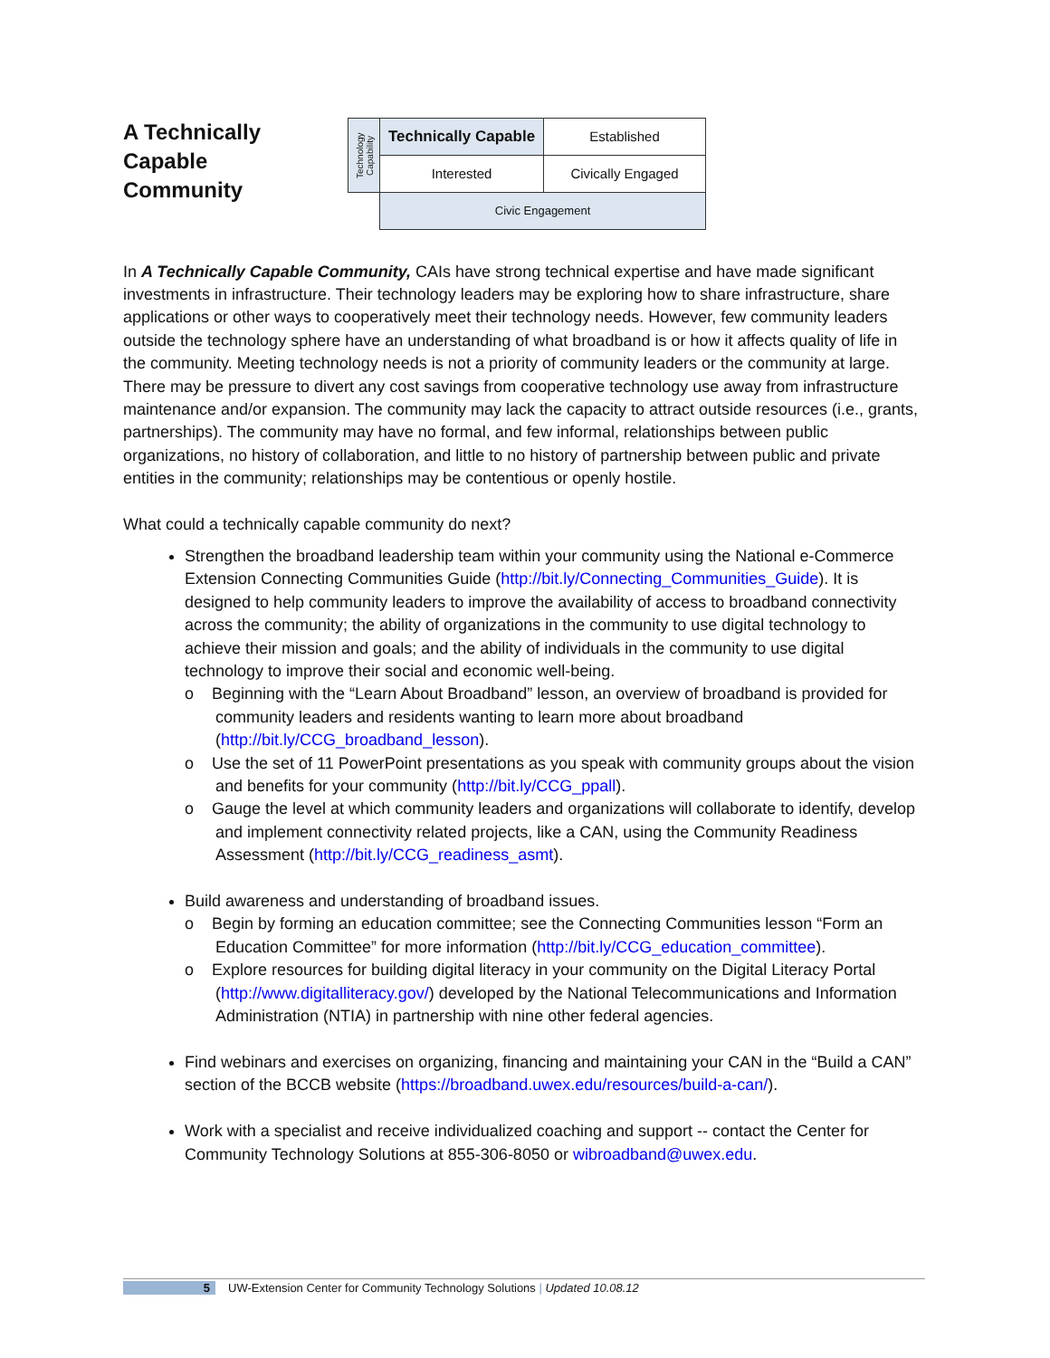A Technically Capable Community
| Technology Capability | Technically Capable | Established |
| | Interested | Civically Engaged |
| | Civic Engagement | |
In A Technically Capable Community, CAIs have strong technical expertise and have made significant investments in infrastructure. Their technology leaders may be exploring how to share infrastructure, share applications or other ways to cooperatively meet their technology needs. However, few community leaders outside the technology sphere have an understanding of what broadband is or how it affects quality of life in the community. Meeting technology needs is not a priority of community leaders or the community at large. There may be pressure to divert any cost savings from cooperative technology use away from infrastructure maintenance and/or expansion. The community may lack the capacity to attract outside resources (i.e., grants, partnerships). The community may have no formal, and few informal, relationships between public organizations, no history of collaboration, and little to no history of partnership between public and private entities in the community; relationships may be contentious or openly hostile.
What could a technically capable community do next?
Strengthen the broadband leadership team within your community using the National e-Commerce Extension Connecting Communities Guide (http://bit.ly/Connecting_Communities_Guide). It is designed to help community leaders to improve the availability of access to broadband connectivity across the community; the ability of organizations in the community to use digital technology to achieve their mission and goals; and the ability of individuals in the community to use digital technology to improve their social and economic well-being.
o Beginning with the “Learn About Broadband” lesson, an overview of broadband is provided for community leaders and residents wanting to learn more about broadband (http://bit.ly/CCG_broadband_lesson).
o Use the set of 11 PowerPoint presentations as you speak with community groups about the vision and benefits for your community (http://bit.ly/CCG_ppall).
o Gauge the level at which community leaders and organizations will collaborate to identify, develop and implement connectivity related projects, like a CAN, using the Community Readiness Assessment (http://bit.ly/CCG_readiness_asmt).
Build awareness and understanding of broadband issues.
o Begin by forming an education committee; see the Connecting Communities lesson “Form an Education Committee” for more information (http://bit.ly/CCG_education_committee).
o Explore resources for building digital literacy in your community on the Digital Literacy Portal (http://www.digitalliteracy.gov/) developed by the National Telecommunications and Information Administration (NTIA) in partnership with nine other federal agencies.
Find webinars and exercises on organizing, financing and maintaining your CAN in the “Build a CAN” section of the BCCB website (https://broadband.uwex.edu/resources/build-a-can/).
Work with a specialist and receive individualized coaching and support -- contact the Center for Community Technology Solutions at 855-306-8050 or wibroadband@uwex.edu.
5 UW-Extension Center for Community Technology Solutions | Updated 10.08.12